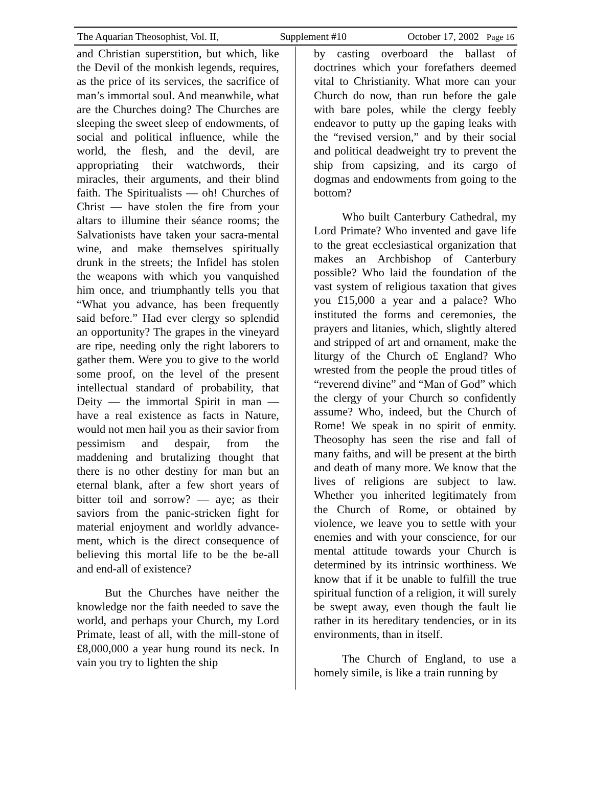The Aquarian Theosophist, Vol. II, Supplement #10 October 17, 2002 Page 16
and Christian superstition, but which, like the Devil of the monkish legends, requires, as the price of its services, the sacrifice of man’s immortal soul. And meanwhile, what are the Churches doing? The Churches are sleeping the sweet sleep of endowments, of social and political influence, while the world, the flesh, and the devil, are appropriating their watchwords, their miracles, their arguments, and their blind faith. The Spiritualists — oh! Churches of Christ — have stolen the fire from your altars to illumine their séance rooms; the Salvationists have taken your sacra-mental wine, and make themselves spiritually drunk in the streets; the Infidel has stolen the weapons with which you vanquished him once, and triumphantly tells you that “What you advance, has been frequently said before.” Had ever clergy so splendid an opportunity? The grapes in the vineyard are ripe, needing only the right laborers to gather them. Were you to give to the world some proof, on the level of the present intellectual standard of probability, that Deity — the immortal Spirit in man — have a real existence as facts in Nature, would not men hail you as their savior from pessimism and despair, from the maddening and brutalizing thought that there is no other destiny for man but an eternal blank, after a few short years of bitter toil and sorrow? — aye; as their saviors from the panic-stricken fight for material enjoyment and worldly advance-ment, which is the direct consequence of believing this mortal life to be the be-all and end-all of existence?
But the Churches have neither the knowledge nor the faith needed to save the world, and perhaps your Church, my Lord Primate, least of all, with the mill-stone of £8,000,000 a year hung round its neck. In vain you try to lighten the ship
by casting overboard the ballast of doctrines which your forefathers deemed vital to Christianity. What more can your Church do now, than run before the gale with bare poles, while the clergy feebly endeavor to putty up the gaping leaks with the “revised version,” and by their social and political deadweight try to prevent the ship from capsizing, and its cargo of dogmas and endowments from going to the bottom?
Who built Canterbury Cathedral, my Lord Primate? Who invented and gave life to the great ecclesiastical organization that makes an Archbishop of Canterbury possible? Who laid the foundation of the vast system of religious taxation that gives you £15,000 a year and a palace? Who instituted the forms and ceremonies, the prayers and litanies, which, slightly altered and stripped of art and ornament, make the liturgy of the Church o£ England? Who wrested from the people the proud titles of “reverend divine” and “Man of God” which the clergy of your Church so confidently assume? Who, indeed, but the Church of Rome! We speak in no spirit of enmity. Theosophy has seen the rise and fall of many faiths, and will be present at the birth and death of many more. We know that the lives of religions are subject to law. Whether you inherited legitimately from the Church of Rome, or obtained by violence, we leave you to settle with your enemies and with your conscience, for our mental attitude towards your Church is determined by its intrinsic worthiness. We know that if it be unable to fulfill the true spiritual function of a religion, it will surely be swept away, even though the fault lie rather in its hereditary tendencies, or in its environments, than in itself.
The Church of England, to use a homely simile, is like a train running by